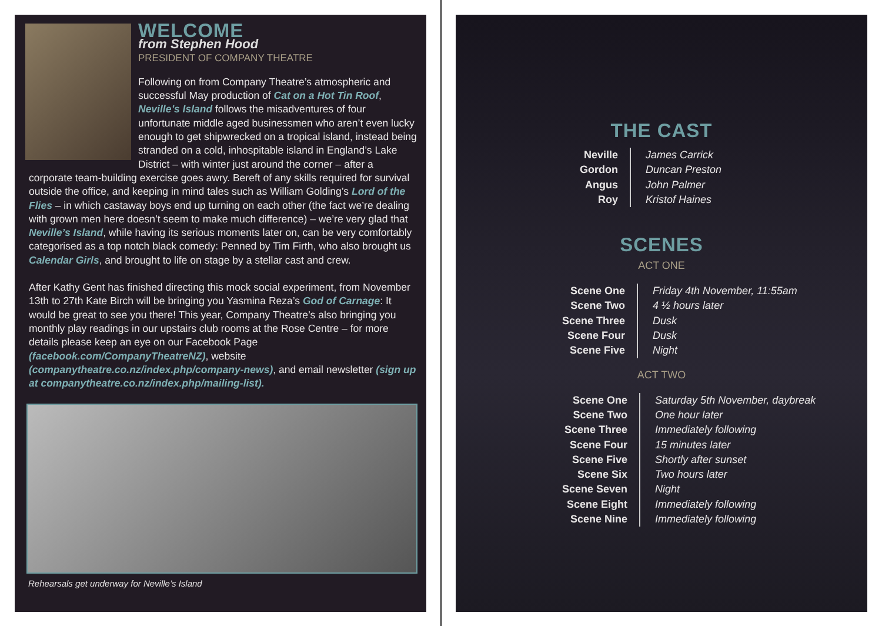WELCOME
from Stephen Hood
PRESIDENT OF COMPANY THEATRE
Following on from Company Theatre’s atmospheric and successful May production of Cat on a Hot Tin Roof, Neville’s Island follows the misadventures of four unfortunate middle aged businessmen who aren’t even lucky enough to get shipwrecked on a tropical island, instead being stranded on a cold, inhospitable island in England’s Lake District – with winter just around the corner – after a corporate team-building exercise goes awry. Bereft of any skills required for survival outside the office, and keeping in mind tales such as William Golding’s Lord of the Flies – in which castaway boys end up turning on each other (the fact we’re dealing with grown men here doesn’t seem to make much difference) – we’re very glad that Neville’s Island, while having its serious moments later on, can be very comfortably categorised as a top notch black comedy: Penned by Tim Firth, who also brought us Calendar Girls, and brought to life on stage by a stellar cast and crew.
After Kathy Gent has finished directing this mock social experiment, from November 13th to 27th Kate Birch will be bringing you Yasmina Reza’s God of Carnage: It would be great to see you there! This year, Company Theatre’s also bringing you monthly play readings in our upstairs club rooms at the Rose Centre – for more details please keep an eye on our Facebook Page (facebook.com/CompanyTheatreNZ), website (companytheatre.co.nz/index.php/company-news), and email newsletter (sign up at companytheatre.co.nz/index.php/mailing-list).
Rehearsals get underway for Neville’s Island
THE CAST
| Neville | James Carrick |
| Gordon | Duncan Preston |
| Angus | John Palmer |
| Roy | Kristof Haines |
SCENES
ACT ONE
| Scene One | Friday 4th November, 11:55am |
| Scene Two | 4 ½ hours later |
| Scene Three | Dusk |
| Scene Four | Dusk |
| Scene Five | Night |
ACT TWO
| Scene One | Saturday 5th November, daybreak |
| Scene Two | One hour later |
| Scene Three | Immediately following |
| Scene Four | 15 minutes later |
| Scene Five | Shortly after sunset |
| Scene Six | Two hours later |
| Scene Seven | Night |
| Scene Eight | Immediately following |
| Scene Nine | Immediately following |